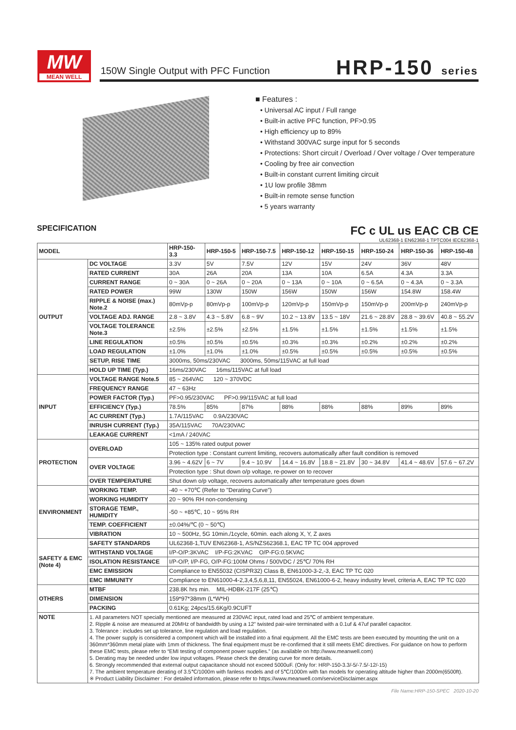MW
MEAN WELL
150W Single Output with PFC Function
HRP-150 series
■ Features :
• Universal AC input / Full range
• Built-in active PFC function, PF>0.95
• High efficiency up to 89%
• Withstand 300VAC surge input for 5 seconds
• Protections: Short circuit / Overload / Over voltage / Over temperature
• Cooling by free air convection
• Built-in constant current limiting circuit
• 1U low profile 38mm
• Built-in remote sense function
• 5 years warranty
SPECIFICATION
FC c UL us EAC CB CE
UL62368-1 EN62368-1 TPTC004 IEC62368-1
| MODEL | | HRP-150-3.3 | HRP-150-5 | HRP-150-7.5 | HRP-150-12 | HRP-150-15 | HRP-150-24 | HRP-150-36 | HRP-150-48 |
| --- | --- | --- | --- | --- | --- | --- | --- | --- | --- |
| OUTPUT | DC VOLTAGE | 3.3V | 5V | 7.5V | 12V | 15V | 24V | 36V | 48V |
| | RATED CURRENT | 30A | 26A | 20A | 13A | 10A | 6.5A | 4.3A | 3.3A |
| | CURRENT RANGE | 0 ~ 30A | 0 ~ 26A | 0 ~ 20A | 0 ~ 13A | 0 ~ 10A | 0 ~ 6.5A | 0 ~ 4.3A | 0 ~ 3.3A |
| | RATED POWER | 99W | 130W | 150W | 156W | 150W | 156W | 154.8W | 158.4W |
| | RIPPLE & NOISE (max.) Note.2 | 80mVp-p | 80mVp-p | 100mVp-p | 120mVp-p | 150mVp-p | 150mVp-p | 200mVp-p | 240mVp-p |
| | VOLTAGE ADJ. RANGE | 2.8 ~ 3.8V | 4.3 ~ 5.8V | 6.8 ~ 9V | 10.2 ~ 13.8V | 13.5 ~ 18V | 21.6 ~ 28.8V | 28.8 ~ 39.6V | 40.8 ~ 55.2V |
| | VOLTAGE TOLERANCE Note.3 | ±2.5% | ±2.5% | ±2.5% | ±1.5% | ±1.5% | ±1.5% | ±1.5% | ±1.5% |
| | LINE REGULATION | ±0.5% | ±0.5% | ±0.5% | ±0.3% | ±0.3% | ±0.2% | ±0.2% | ±0.2% |
| | LOAD REGULATION | ±1.0% | ±1.0% | ±1.0% | ±0.5% | ±0.5% | ±0.5% | ±0.5% | ±0.5% |
| | SETUP, RISE TIME | 3000ms, 50ms/230VAC 3000ms, 50ms/115VAC at full load | | | | | | | |
| | HOLD UP TIME (Typ.) | 16ms/230VAC 16ms/115VAC at full load | | | | | | | |
| INPUT | VOLTAGE RANGE Note.5 | 85 ~ 264VAC 120 ~ 370VDC | | | | | | | |
| | FREQUENCY RANGE | 47 ~ 63Hz | | | | | | | |
| | POWER FACTOR (Typ.) | PF>0.95/230VAC PF>0.99/115VAC at full load | | | | | | | |
| | EFFICIENCY (Typ.) | 78.5% | 85% | 87% | 88% | 88% | 88% | 89% | 89% |
| | AC CURRENT (Typ.) | 1.7A/115VAC 0.9A/230VAC | | | | | | | |
| | INRUSH CURRENT (Typ.) | 35A/115VAC 70A/230VAC | | | | | | | |
| | LEAKAGE CURRENT | <1mA / 240VAC | | | | | | | |
| PROTECTION | OVERLOAD | 105 ~ 135% rated output power | | | | | | | |
| | | Protection type : Constant current limiting, recovers automatically after fault condition is removed | | | | | | | |
| | OVER VOLTAGE | 3.96 ~ 4.62V | 6 ~ 7V | 9.4 ~ 10.9V | 14.4 ~ 16.8V | 18.8 ~ 21.8V | 30 ~ 34.8V | 41.4 ~ 48.6V | 57.6 ~ 67.2V |
| | | Protection type : Shut down o/p voltage, re-power on to recover | | | | | | | |
| | OVER TEMPERATURE | Shut down o/p voltage, recovers automatically after temperature goes down | | | | | | | |
| ENVIRONMENT | WORKING TEMP. | -40 ~ +70℃ (Refer to "Derating Curve") | | | | | | | |
| | WORKING HUMIDITY | 20 ~ 90% RH non-condensing | | | | | | | |
| | STORAGE TEMP., HUMIDITY | -50 ~ +85℃, 10 ~ 95% RH | | | | | | | |
| | TEMP. COEFFICIENT | ±0.04%/℃ (0 ~ 50℃) | | | | | | | |
| | VIBRATION | 10 ~ 500Hz, 5G 10min./1cycle, 60min. each along X, Y, Z axes | | | | | | | |
| SAFETY & EMC (Note 4) | SAFETY STANDARDS | UL62368-1,TUV EN62368-1, AS/NZS62368.1, EAC TP TC 004 approved | | | | | | | |
| | WITHSTAND VOLTAGE | I/P-O/P:3KVAC I/P-FG:2KVAC O/P-FG:0.5KVAC | | | | | | | |
| | ISOLATION RESISTANCE | I/P-O/P, I/P-FG, O/P-FG:100M Ohms / 500VDC / 25℃/ 70% RH | | | | | | | |
| | EMC EMISSION | Compliance to EN55032 (CISPR32) Class B, EN61000-3-2,-3, EAC TP TC 020 | | | | | | | |
| | EMC IMMUNITY | Compliance to EN61000-4-2,3,4,5,6,8,11, EN55024, EN61000-6-2, heavy industry level, criteria A, EAC TP TC 020 | | | | | | | |
| OTHERS | MTBF | 238.8K hrs min. MIL-HDBK-217F (25℃) | | | | | | | |
| | DIMENSION | 159*97*38mm (L*W*H) | | | | | | | |
| | PACKING | 0.61Kg; 24pcs/15.6Kg/0.9CUFT | | | | | | | |
| NOTE | 1. All parameters NOT specially mentioned are measured at 230VAC input, rated load and 25℃ of ambient temperature. 2. Ripple & noise are measured at 20MHz of bandwidth by using a 12" twisted pair-wire terminated with a 0.1uf & 47uf parallel capacitor. 3. Tolerance : includes set up tolerance, line regulation and load regulation. 4. The power supply is considered a component which will be installed into a final equipment. All the EMC tests are been executed by mounting the unit on a 360mm*360mm metal plate with 1mm of thickness. The final equipment must be re-confirmed that it still meets EMC directives. For guidance on how to perform these EMC tests, please refer to “EMI testing of component power supplies.” (as available on http://www.meanwell.com) 5. Derating may be needed under low input voltages. Please check the derating curve for more details. 6. Strongly recommended that external output capacitance should not exceed 5000uF. (Only for: HRP-150-3.3/-5/-7.5/-12/-15) 7. The ambient temperature derating of 3.5℃/1000m with fanless models and of 5℃/1000m with fan models for operating altitude higher than 2000m(6500ft). ※ Product Liability Disclaimer : For detailed information, please refer to https://www.meanwell.com/serviceDisclaimer.aspx | | | | | | | | |
File Name:HRP-150-SPEC 2020-10-20